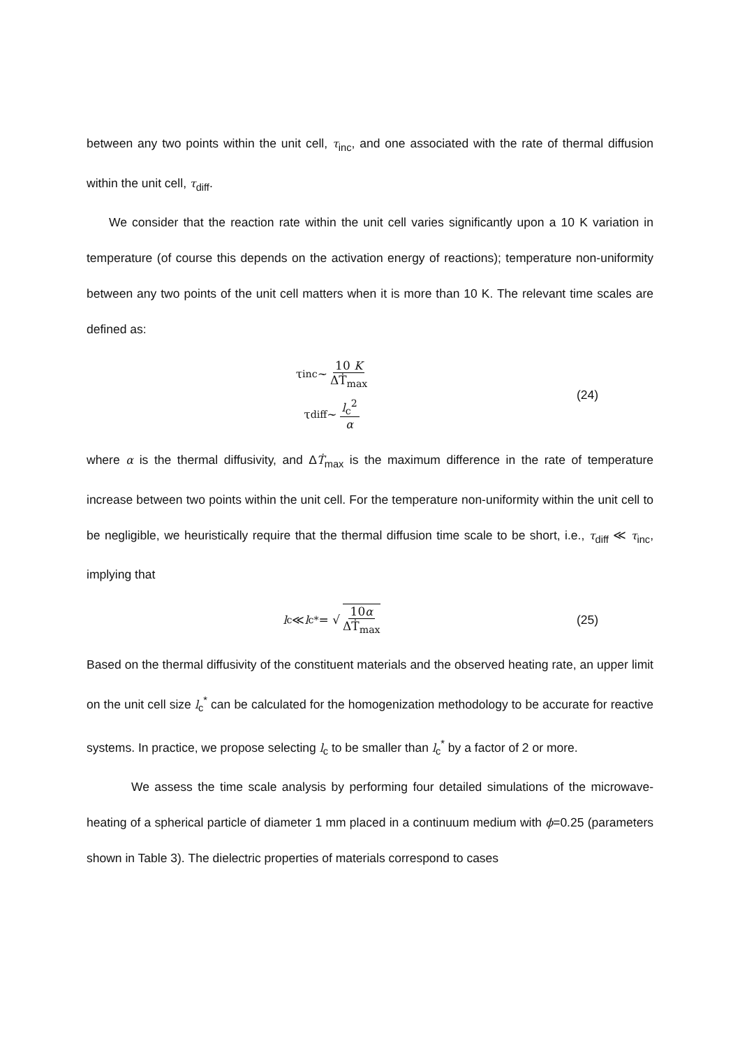between any two points within the unit cell, τ<sub>inc</sub>, and one associated with the rate of thermal diffusion within the unit cell, τ<sub>diff</sub>.
We consider that the reaction rate within the unit cell varies significantly upon a 10 K variation in temperature (of course this depends on the activation energy of reactions); temperature non-uniformity between any two points of the unit cell matters when it is more than 10 K. The relevant time scales are defined as:
τ<sub>inc</sub> ~ 10 K ΔṪ<sub>max</sub>
τ<sub>diff</sub> ~ l<sub>c</sub><sup>2</sup> α
(24)
where α is the thermal diffusivity, and ΔṪ<sub>max</sub> is the maximum difference in the rate of temperature increase between two points within the unit cell. For the temperature non-uniformity within the unit cell to be negligible, we heuristically require that the thermal diffusion time scale to be short, i.e., τ<sub>diff</sub> ≪ τ<sub>inc</sub>, implying that
l<sub>c</sub> ≪ l<sub>c</sub><sup>*</sup> = √ 10α ΔṪ<sub>max</sub>
(25)
Based on the thermal diffusivity of the constituent materials and the observed heating rate, an upper limit on the unit cell size l<sub>c</sub><sup>*</sup> can be calculated for the homogenization methodology to be accurate for reactive systems. In practice, we propose selecting l<sub>c</sub> to be smaller than l<sub>c</sub><sup>*</sup> by a factor of 2 or more.
We assess the time scale analysis by performing four detailed simulations of the microwave-heating of a spherical particle of diameter 1 mm placed in a continuum medium with ϕ=0.25 (parameters shown in Table 3). The dielectric properties of materials correspond to cases